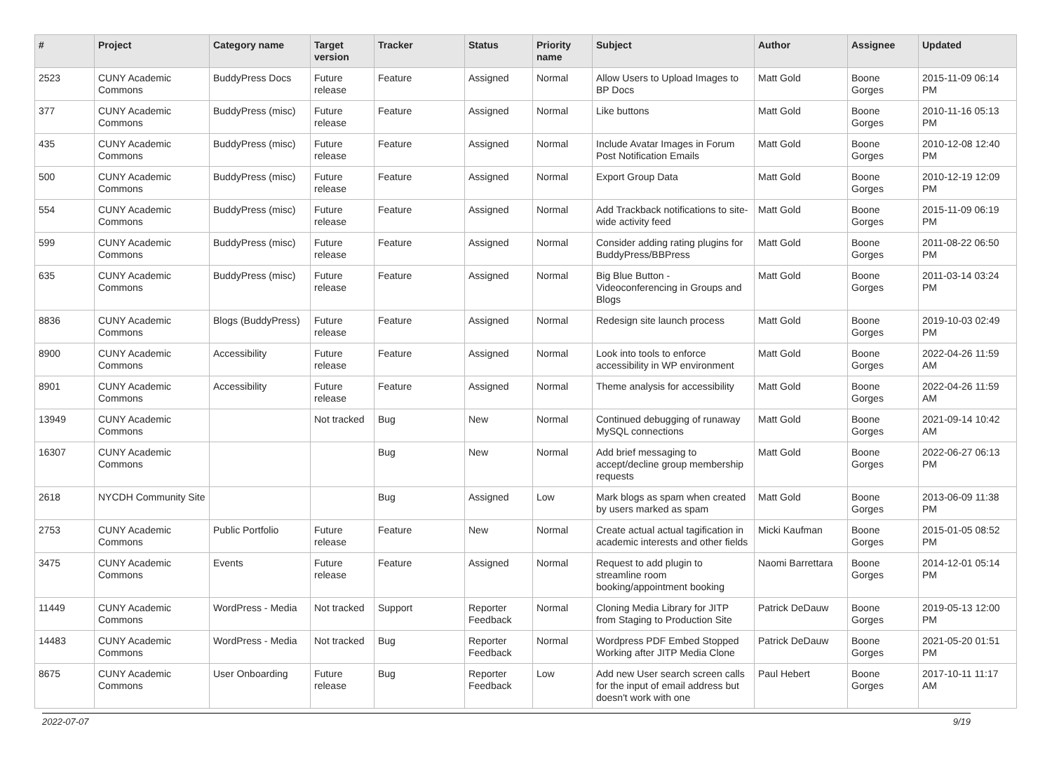| # | Project | Category name | Target version | Tracker | Status | Priority name | Subject | Author | Assignee | Updated |
| --- | --- | --- | --- | --- | --- | --- | --- | --- | --- | --- |
| 2523 | CUNY Academic Commons | BuddyPress Docs | Future release | Feature | Assigned | Normal | Allow Users to Upload Images to BP Docs | Matt Gold | Boone Gorges | 2015-11-09 06:14 PM |
| 377 | CUNY Academic Commons | BuddyPress (misc) | Future release | Feature | Assigned | Normal | Like buttons | Matt Gold | Boone Gorges | 2010-11-16 05:13 PM |
| 435 | CUNY Academic Commons | BuddyPress (misc) | Future release | Feature | Assigned | Normal | Include Avatar Images in Forum Post Notification Emails | Matt Gold | Boone Gorges | 2010-12-08 12:40 PM |
| 500 | CUNY Academic Commons | BuddyPress (misc) | Future release | Feature | Assigned | Normal | Export Group Data | Matt Gold | Boone Gorges | 2010-12-19 12:09 PM |
| 554 | CUNY Academic Commons | BuddyPress (misc) | Future release | Feature | Assigned | Normal | Add Trackback notifications to site-wide activity feed | Matt Gold | Boone Gorges | 2015-11-09 06:19 PM |
| 599 | CUNY Academic Commons | BuddyPress (misc) | Future release | Feature | Assigned | Normal | Consider adding rating plugins for BuddyPress/BBPress | Matt Gold | Boone Gorges | 2011-08-22 06:50 PM |
| 635 | CUNY Academic Commons | BuddyPress (misc) | Future release | Feature | Assigned | Normal | Big Blue Button - Videoconferencing in Groups and Blogs | Matt Gold | Boone Gorges | 2011-03-14 03:24 PM |
| 8836 | CUNY Academic Commons | Blogs (BuddyPress) | Future release | Feature | Assigned | Normal | Redesign site launch process | Matt Gold | Boone Gorges | 2019-10-03 02:49 PM |
| 8900 | CUNY Academic Commons | Accessibility | Future release | Feature | Assigned | Normal | Look into tools to enforce accessibility in WP environment | Matt Gold | Boone Gorges | 2022-04-26 11:59 AM |
| 8901 | CUNY Academic Commons | Accessibility | Future release | Feature | Assigned | Normal | Theme analysis for accessibility | Matt Gold | Boone Gorges | 2022-04-26 11:59 AM |
| 13949 | CUNY Academic Commons | | Not tracked | Bug | New | Normal | Continued debugging of runaway MySQL connections | Matt Gold | Boone Gorges | 2021-09-14 10:42 AM |
| 16307 | CUNY Academic Commons | | | Bug | New | Normal | Add brief messaging to accept/decline group membership requests | Matt Gold | Boone Gorges | 2022-06-27 06:13 PM |
| 2618 | NYCDH Community Site | | | Bug | Assigned | Low | Mark blogs as spam when created by users marked as spam | Matt Gold | Boone Gorges | 2013-06-09 11:38 PM |
| 2753 | CUNY Academic Commons | Public Portfolio | Future release | Feature | New | Normal | Create actual actual tagification in academic interests and other fields | Micki Kaufman | Boone Gorges | 2015-01-05 08:52 PM |
| 3475 | CUNY Academic Commons | Events | Future release | Feature | Assigned | Normal | Request to add plugin to streamline room booking/appointment booking | Naomi Barrettara | Boone Gorges | 2014-12-01 05:14 PM |
| 11449 | CUNY Academic Commons | WordPress - Media | Not tracked | Support | Reporter Feedback | Normal | Cloning Media Library for JITP from Staging to Production Site | Patrick DeDauw | Boone Gorges | 2019-05-13 12:00 PM |
| 14483 | CUNY Academic Commons | WordPress - Media | Not tracked | Bug | Reporter Feedback | Normal | Wordpress PDF Embed Stopped Working after JITP Media Clone | Patrick DeDauw | Boone Gorges | 2021-05-20 01:51 PM |
| 8675 | CUNY Academic Commons | User Onboarding | Future release | Bug | Reporter Feedback | Low | Add new User search screen calls for the input of email address but doesn't work with one | Paul Hebert | Boone Gorges | 2017-10-11 11:17 AM |
2022-07-07 9/19